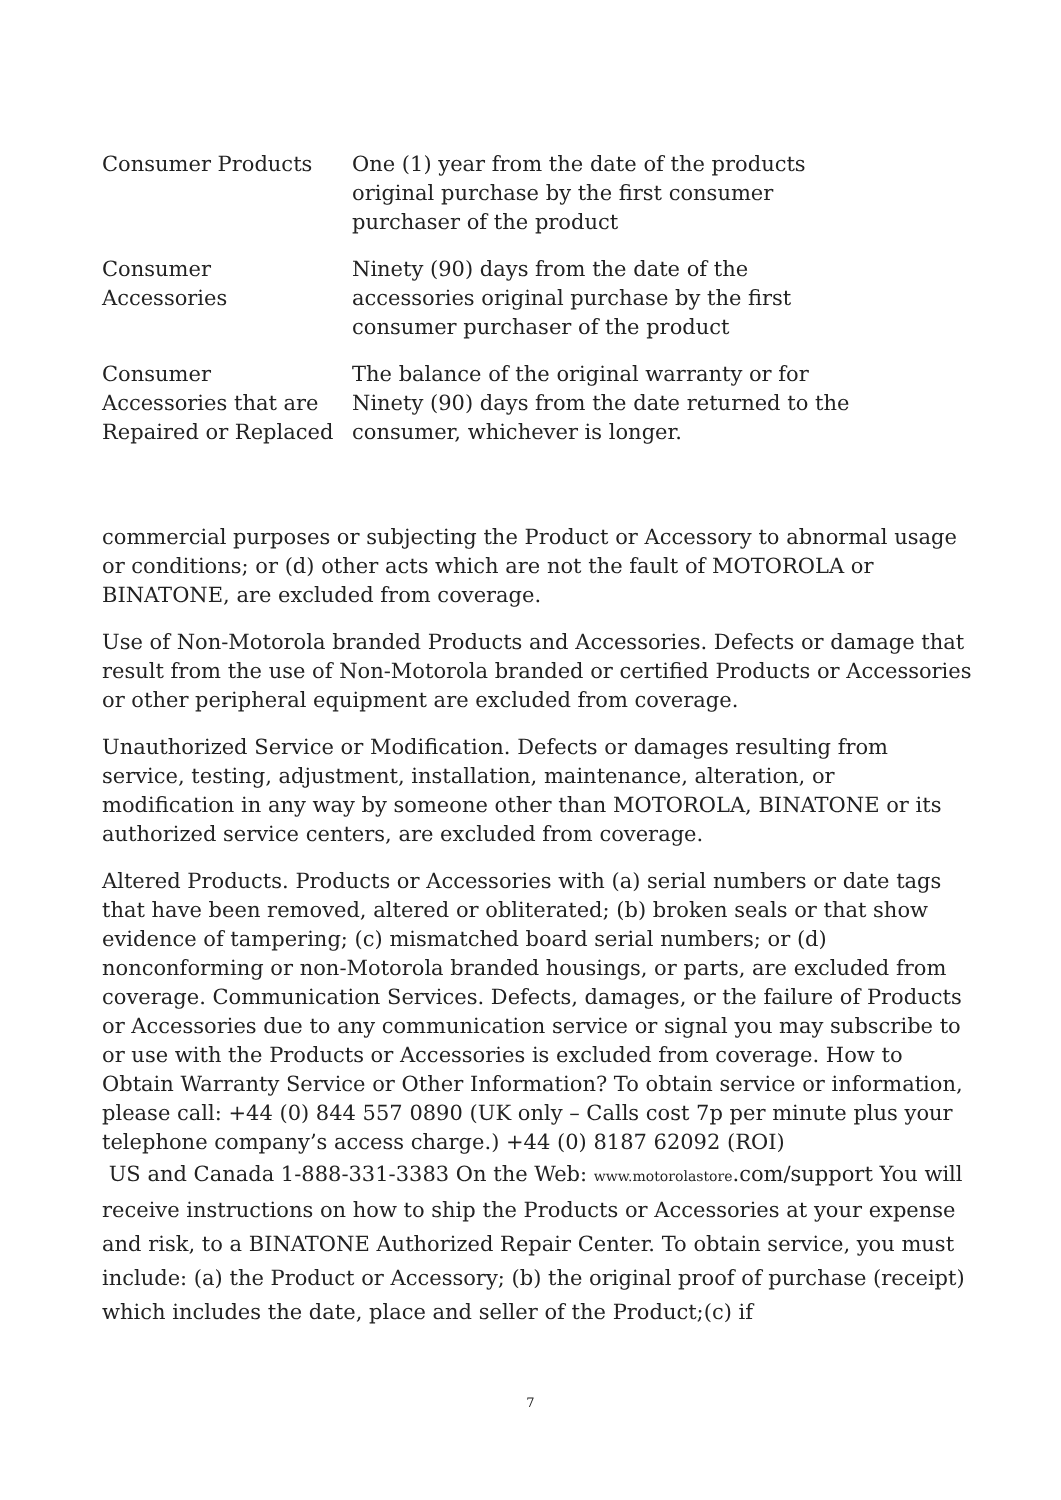| Consumer Products | One (1) year from the date of the products original purchase by the first consumer purchaser of the product |
| Consumer Accessories | Ninety (90) days from the date of the accessories original purchase by the first consumer purchaser of the product |
| Consumer Accessories that are Repaired or Replaced | The balance of the original warranty or for Ninety (90) days from the date returned to the consumer, whichever is longer. |
commercial purposes or subjecting the Product or Accessory to abnormal usage or conditions; or (d) other acts which are not the fault of MOTOROLA or BINATONE, are excluded from coverage.
Use of Non-Motorola branded Products and Accessories. Defects or damage that result from the use of Non-Motorola branded or certified Products or Accessories or other peripheral equipment are excluded from coverage.
Unauthorized Service or Modification. Defects or damages resulting from service, testing, adjustment, installation, maintenance, alteration, or modification in any way by someone other than MOTOROLA, BINATONE or its authorized service centers, are excluded from coverage.
Altered Products. Products or Accessories with (a) serial numbers or date tags that have been removed, altered or obliterated; (b) broken seals or that show evidence of tampering; (c) mismatched board serial numbers; or (d) nonconforming or non-Motorola branded housings, or parts, are excluded from coverage. Communication Services. Defects, damages, or the failure of Products or Accessories due to any communication service or signal you may subscribe to or use with the Products or Accessories is excluded from coverage. How to Obtain Warranty Service or Other Information? To obtain service or information, please call: +44 (0) 844 557 0890 (UK only – Calls cost 7p per minute plus your telephone company’s access charge.) +44 (0) 8187 62092 (ROI)
US and Canada 1-888-331-3383 On the Web: www.motorolastore.com/support You will receive instructions on how to ship the Products or Accessories at your expense and risk, to a BINATONE Authorized Repair Center. To obtain service, you must include: (a) the Product or Accessory; (b) the original proof of purchase (receipt) which includes the date, place and seller of the Product;(c) if
7